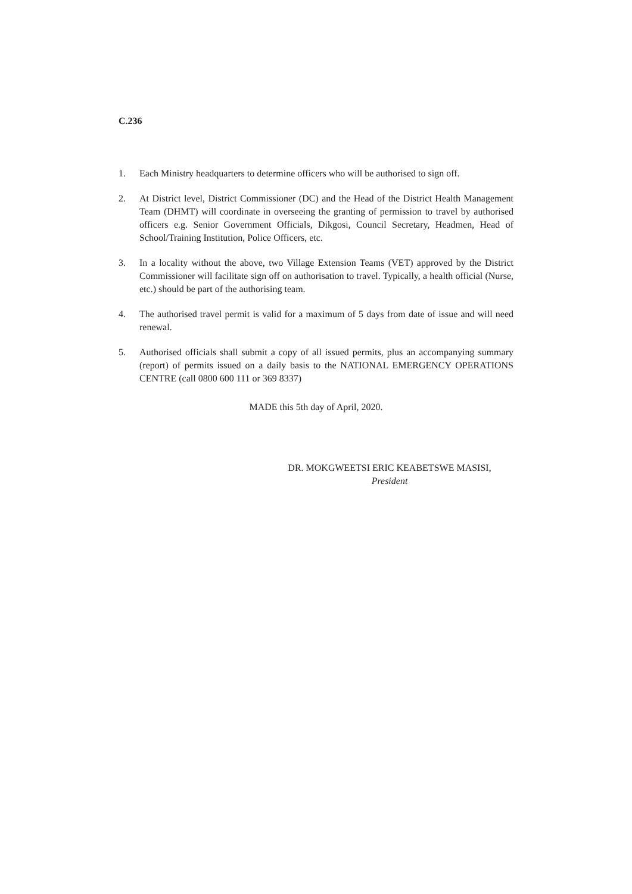C.236
1. Each Ministry headquarters to determine officers who will be authorised to sign off.
2. At District level, District Commissioner (DC) and the Head of the District Health Management Team (DHMT) will coordinate in overseeing the granting of permission to travel by authorised officers e.g. Senior Government Officials, Dikgosi, Council Secretary, Headmen, Head of School/Training Institution, Police Officers, etc.
3. In a locality without the above, two Village Extension Teams (VET) approved by the District Commissioner will facilitate sign off on authorisation to travel. Typically, a health official (Nurse, etc.) should be part of the authorising team.
4. The authorised travel permit is valid for a maximum of 5 days from date of issue and will need renewal.
5. Authorised officials shall submit a copy of all issued permits, plus an accompanying summary (report) of permits issued on a daily basis to the NATIONAL EMERGENCY OPERATIONS CENTRE (call 0800 600 111 or 369 8337)
MADE this 5th day of April, 2020.
DR. MOKGWEETSI ERIC KEABETSWE MASISI,
President